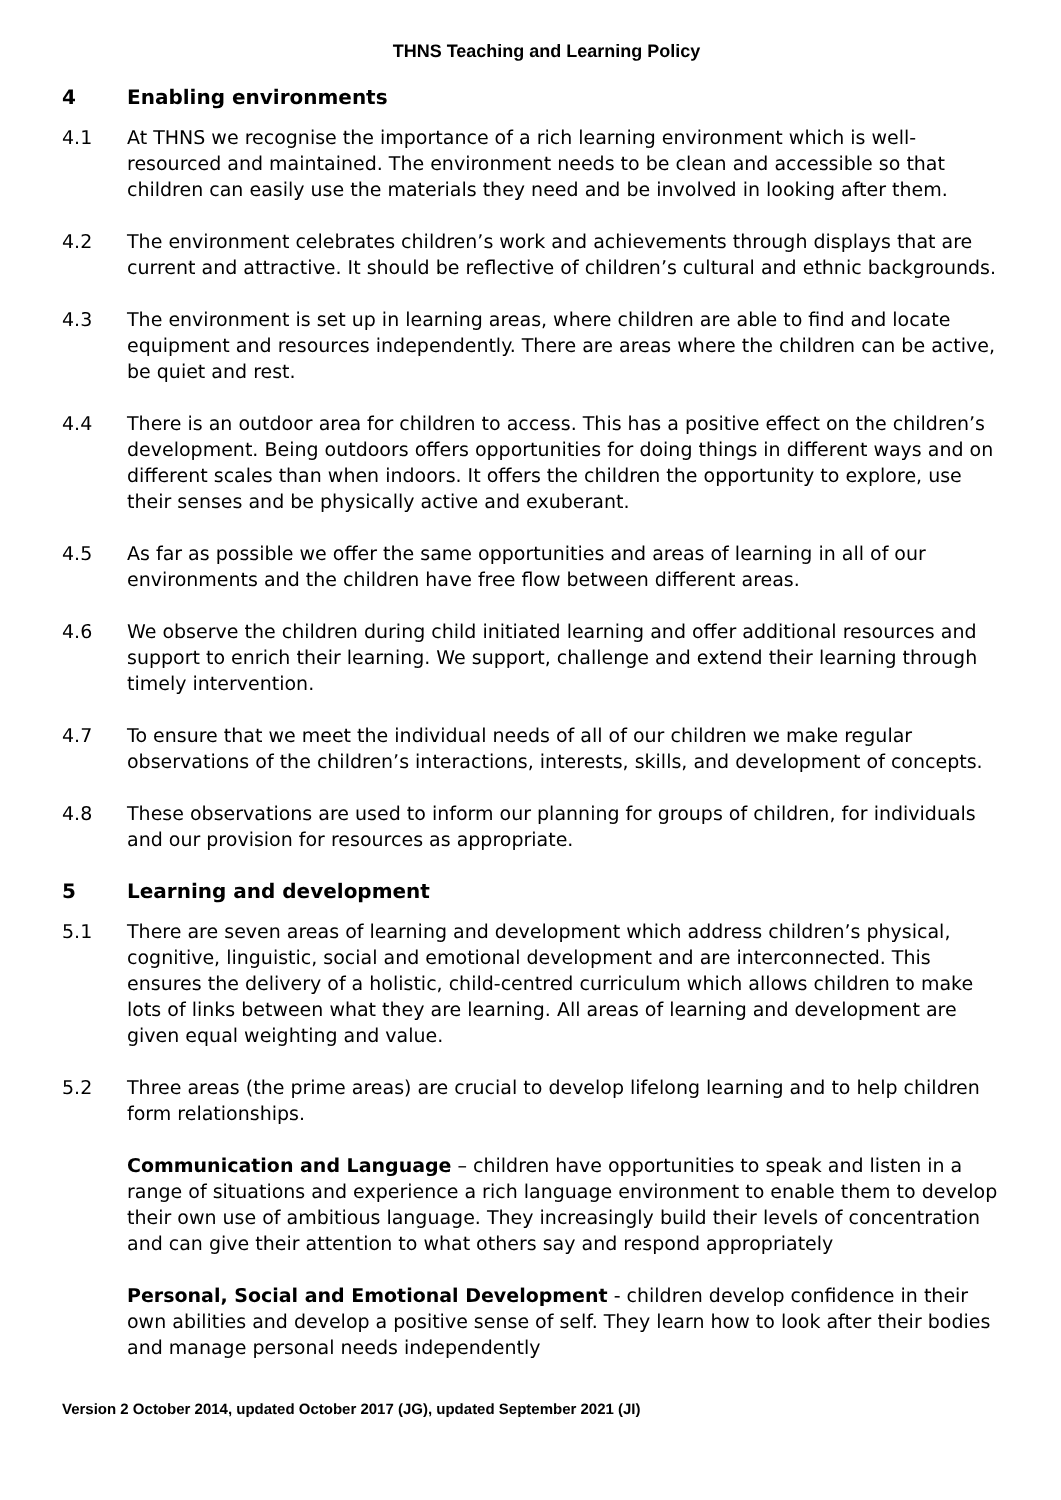THNS Teaching and Learning Policy
4 Enabling environments
4.1 At THNS we recognise the importance of a rich learning environment which is well-resourced and maintained. The environment needs to be clean and accessible so that children can easily use the materials they need and be involved in looking after them.
4.2 The environment celebrates children’s work and achievements through displays that are current and attractive. It should be reflective of children’s cultural and ethnic backgrounds.
4.3 The environment is set up in learning areas, where children are able to find and locate equipment and resources independently. There are areas where the children can be active, be quiet and rest.
4.4 There is an outdoor area for children to access. This has a positive effect on the children’s development. Being outdoors offers opportunities for doing things in different ways and on different scales than when indoors. It offers the children the opportunity to explore, use their senses and be physically active and exuberant.
4.5 As far as possible we offer the same opportunities and areas of learning in all of our environments and the children have free flow between different areas.
4.6 We observe the children during child initiated learning and offer additional resources and support to enrich their learning. We support, challenge and extend their learning through timely intervention.
4.7 To ensure that we meet the individual needs of all of our children we make regular observations of the children’s interactions, interests, skills, and development of concepts.
4.8 These observations are used to inform our planning for groups of children, for individuals and our provision for resources as appropriate.
5 Learning and development
5.1 There are seven areas of learning and development which address children’s physical, cognitive, linguistic, social and emotional development and are interconnected. This ensures the delivery of a holistic, child-centred curriculum which allows children to make lots of links between what they are learning. All areas of learning and development are given equal weighting and value.
5.2 Three areas (the prime areas) are crucial to develop lifelong learning and to help children form relationships.
Communication and Language – children have opportunities to speak and listen in a range of situations and experience a rich language environment to enable them to develop their own use of ambitious language. They increasingly build their levels of concentration and can give their attention to what others say and respond appropriately
Personal, Social and Emotional Development - children develop confidence in their own abilities and develop a positive sense of self. They learn how to look after their bodies and manage personal needs independently
Version 2 October 2014, updated October 2017 (JG), updated September 2021 (JI)